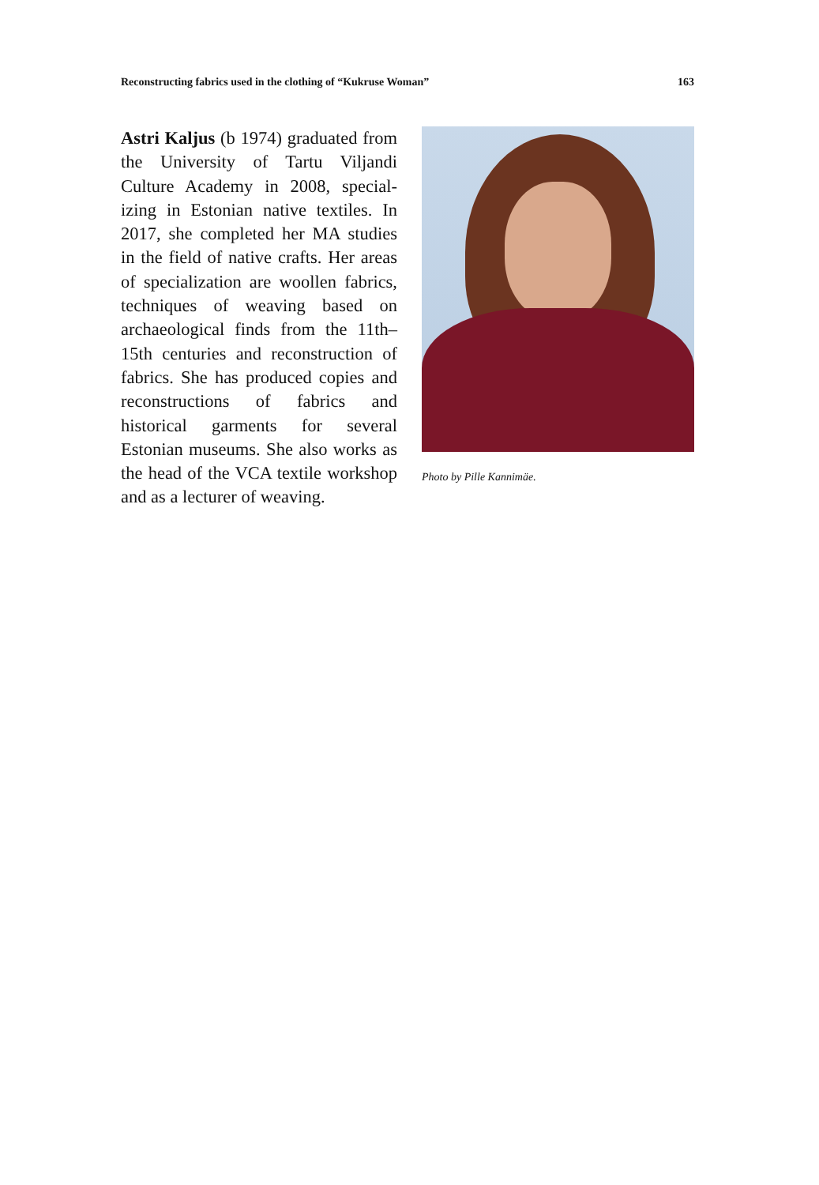Reconstructing fabrics used in the clothing of “Kukruse Woman” 163
Astri Kaljus (b 1974) graduated from the University of Tartu Viljandi Culture Academy in 2008, special­izing in Estonian native textiles. In 2017, she completed her MA stud­ies in the field of native crafts. Her areas of specialization are woollen fabrics, techniques of weaving based on archaeological finds from the 11th–15th centuries and reconstruc­tion of fabrics. She has produced copies and reconstructions of fabrics and historical garments for several Estonian museums. She also works as the head of the VCA textile work­shop and as a lecturer of weaving.
Photo by Pille Kannimäe.